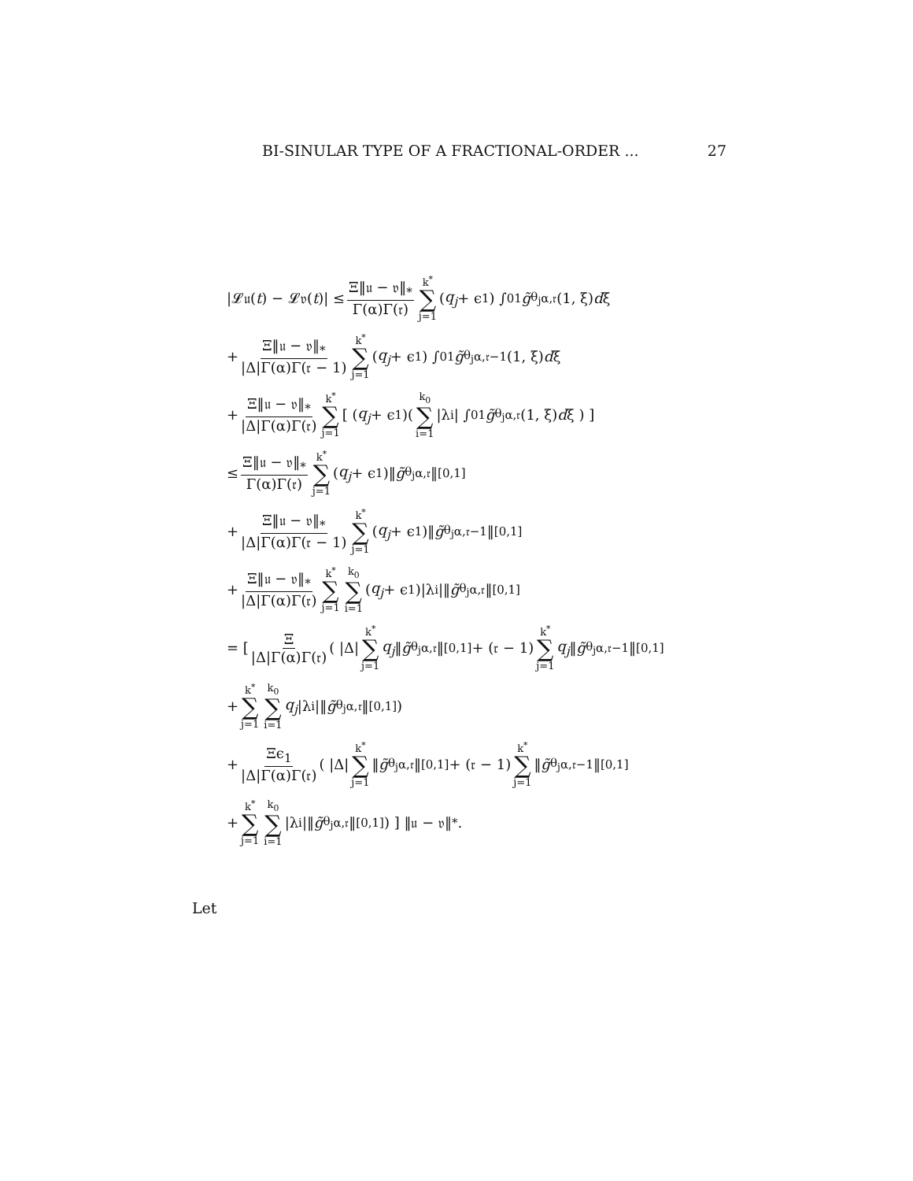BI-SINULAR TYPE OF A FRACTIONAL-ORDER ... 27
|𝓛𝔲(t) − 𝓛𝔳(t)| ≤ Ξ‖𝔲 − 𝔳‖<sub>*</sub> Γ(α)Γ(𝔯) k<sup>*</sup> ∑ j=1 (q<sub>j</sub> + ϵ<sub>1</sub>) ∫<sub>0</sub><sup>1</sup> g̃<sub>θ<sub>j</sub></sub><sup>α,𝔯</sup>(1, ξ) d ξ
+ Ξ‖𝔲 − 𝔳‖<sub>*</sub> |Δ|Γ(α)Γ(𝔯 − 1) k<sup>*</sup> ∑ j=1 (q<sub>j</sub> + ϵ<sub>1</sub>) ∫<sub>0</sub><sup>1</sup> g̃<sub>θ<sub>j</sub></sub><sup>α,𝔯−1</sup>(1, ξ) d ξ
+ Ξ‖𝔲 − 𝔳‖<sub>*</sub> |Δ|Γ(α)Γ(𝔯) k<sup>*</sup> ∑ j=1 [ (q<sub>j</sub> + ϵ<sub>1</sub>)( k<sub>0</sub> ∑ i=1 |λ<sub>i</sub>| ∫<sub>0</sub><sup>1</sup> g̃<sub>θ<sub>j</sub></sub><sup>α,𝔯</sup>(1, ξ) d ξ ) ]
≤ Ξ‖𝔲 − 𝔳‖<sub>*</sub> Γ(α)Γ(𝔯) k<sup>*</sup> ∑ j=1 (q<sub>j</sub> + ϵ<sub>1</sub>)‖ g̃<sub>θ<sub>j</sub></sub><sup>α,𝔯</sup>‖<sub>[0,1]</sub>
+ Ξ‖𝔲 − 𝔳‖<sub>*</sub> |Δ|Γ(α)Γ(𝔯 − 1) k<sup>*</sup> ∑ j=1 (q<sub>j</sub> + ϵ<sub>1</sub>)‖ g̃<sub>θ<sub>j</sub></sub><sup>α,𝔯−1</sup>‖<sub>[0,1]</sub>
+ Ξ‖𝔲 − 𝔳‖<sub>*</sub> |Δ|Γ(α)Γ(𝔯) k<sup>*</sup> ∑ j=1 k<sub>0</sub> ∑ i=1 (q<sub>j</sub> + ϵ<sub>1</sub>)|λ<sub>i</sub>|‖ g̃<sub>θ<sub>j</sub></sub><sup>α,𝔯</sup>‖<sub>[0,1]</sub>
= [ Ξ |Δ|Γ(α)Γ(𝔯) ( |Δ| k<sup>*</sup> ∑ j=1 q<sub>j</sub> ‖ g̃<sub>θ<sub>j</sub></sub><sup>α,𝔯</sup>‖<sub>[0,1]</sub> + (𝔯 − 1) k<sup>*</sup> ∑ j=1 q<sub>j</sub> ‖ g̃<sub>θ<sub>j</sub></sub><sup>α,𝔯−1</sup>‖<sub>[0,1]</sub>
+ k<sup>*</sup> ∑ j=1 k<sub>0</sub> ∑ i=1 q<sub>j</sub> |λ<sub>i</sub>|‖ g̃<sub>θ<sub>j</sub></sub><sup>α,𝔯</sup>‖<sub>[0,1]</sub> )
+ Ξϵ<sub>1</sub> |Δ|Γ(α)Γ(𝔯) ( |Δ| k<sup>*</sup> ∑ j=1 ‖ g̃<sub>θ<sub>j</sub></sub><sup>α,𝔯</sup>‖<sub>[0,1]</sub> + (𝔯 − 1) k<sup>*</sup> ∑ j=1 ‖ g̃<sub>θ<sub>j</sub></sub><sup>α,𝔯−1</sup>‖<sub>[0,1]</sub>
+ k<sup>*</sup> ∑ j=1 k<sub>0</sub> ∑ i=1 |λ<sub>i</sub>|‖ g̃<sub>θ<sub>j</sub></sub><sup>α,𝔯</sup>‖<sub>[0,1]</sub> ) ] ‖𝔲 − 𝔳‖<sub>*</sub>.
Let